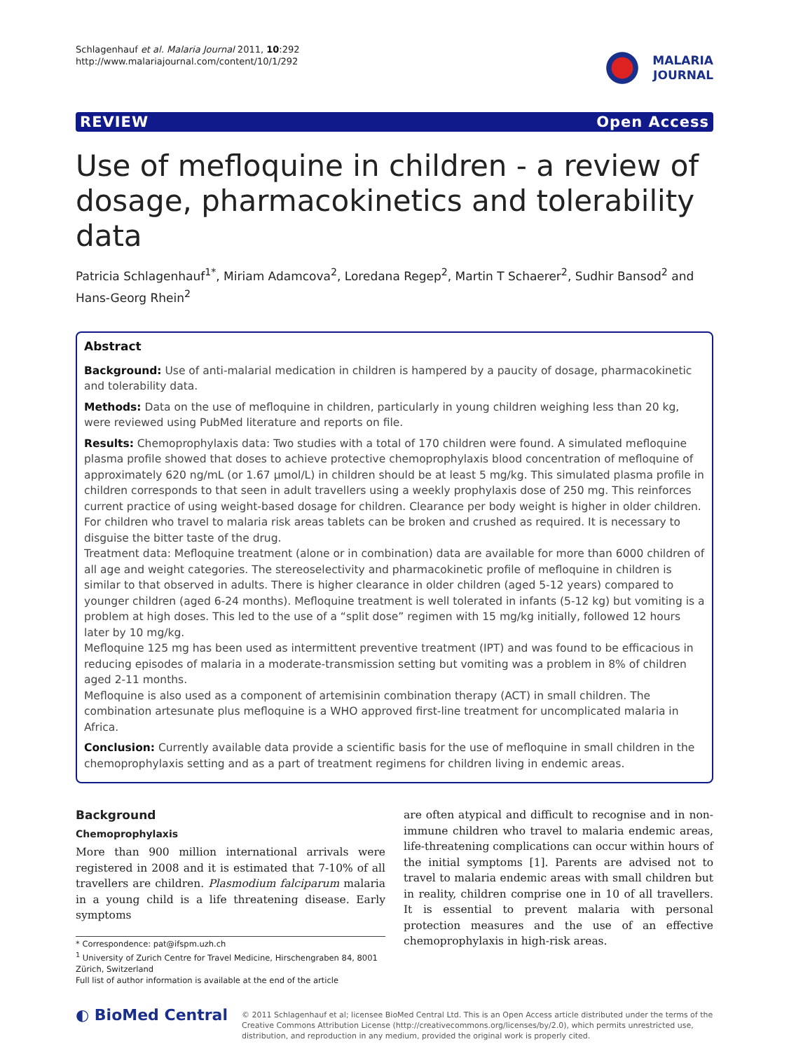Schlagenhauf et al. Malaria Journal 2011, 10:292
http://www.malariajournal.com/content/10/1/292
MALARIA
JOURNAL
REVIEW Open Access
Use of mefloquine in children - a review of dosage, pharmacokinetics and tolerability data
Patricia Schlagenhauf<sup>1*</sup>, Miriam Adamcova<sup>2</sup>, Loredana Regep<sup>2</sup>, Martin T Schaerer<sup>2</sup>, Sudhir Bansod<sup>2</sup> and Hans-Georg Rhein<sup>2</sup>
Abstract
Background: Use of anti-malarial medication in children is hampered by a paucity of dosage, pharmacokinetic and tolerability data.
Methods: Data on the use of mefloquine in children, particularly in young children weighing less than 20 kg, were reviewed using PubMed literature and reports on file.
Results: Chemoprophylaxis data: Two studies with a total of 170 children were found. A simulated mefloquine plasma profile showed that doses to achieve protective chemoprophylaxis blood concentration of mefloquine of approximately 620 ng/mL (or 1.67 µmol/L) in children should be at least 5 mg/kg. This simulated plasma profile in children corresponds to that seen in adult travellers using a weekly prophylaxis dose of 250 mg. This reinforces current practice of using weight-based dosage for children. Clearance per body weight is higher in older children. For children who travel to malaria risk areas tablets can be broken and crushed as required. It is necessary to disguise the bitter taste of the drug.
Treatment data: Mefloquine treatment (alone or in combination) data are available for more than 6000 children of all age and weight categories. The stereoselectivity and pharmacokinetic profile of mefloquine in children is similar to that observed in adults. There is higher clearance in older children (aged 5-12 years) compared to younger children (aged 6-24 months). Mefloquine treatment is well tolerated in infants (5-12 kg) but vomiting is a problem at high doses. This led to the use of a “split dose” regimen with 15 mg/kg initially, followed 12 hours later by 10 mg/kg.
Mefloquine 125 mg has been used as intermittent preventive treatment (IPT) and was found to be efficacious in reducing episodes of malaria in a moderate-transmission setting but vomiting was a problem in 8% of children aged 2-11 months.
Mefloquine is also used as a component of artemisinin combination therapy (ACT) in small children. The combination artesunate plus mefloquine is a WHO approved first-line treatment for uncomplicated malaria in Africa.
Conclusion: Currently available data provide a scientific basis for the use of mefloquine in small children in the chemoprophylaxis setting and as a part of treatment regimens for children living in endemic areas.
Background
Chemoprophylaxis
More than 900 million international arrivals were registered in 2008 and it is estimated that 7-10% of all travellers are children. Plasmodium falciparum malaria in a young child is a life threatening disease. Early symptoms
* Correspondence: pat@ifspm.uzh.ch
<sup>1</sup> University of Zurich Centre for Travel Medicine, Hirschengraben 84, 8001 Zürich, Switzerland
Full list of author information is available at the end of the article
are often atypical and difficult to recognise and in non-immune children who travel to malaria endemic areas, life-threatening complications can occur within hours of the initial symptoms [1]. Parents are advised not to travel to malaria endemic areas with small children but in reality, children comprise one in 10 of all travellers. It is essential to prevent malaria with personal protection measures and the use of an effective chemoprophylaxis in high-risk areas.
◐ BioMed Central
© 2011 Schlagenhauf et al; licensee BioMed Central Ltd. This is an Open Access article distributed under the terms of the Creative Commons Attribution License (http://creativecommons.org/licenses/by/2.0), which permits unrestricted use, distribution, and reproduction in any medium, provided the original work is properly cited.